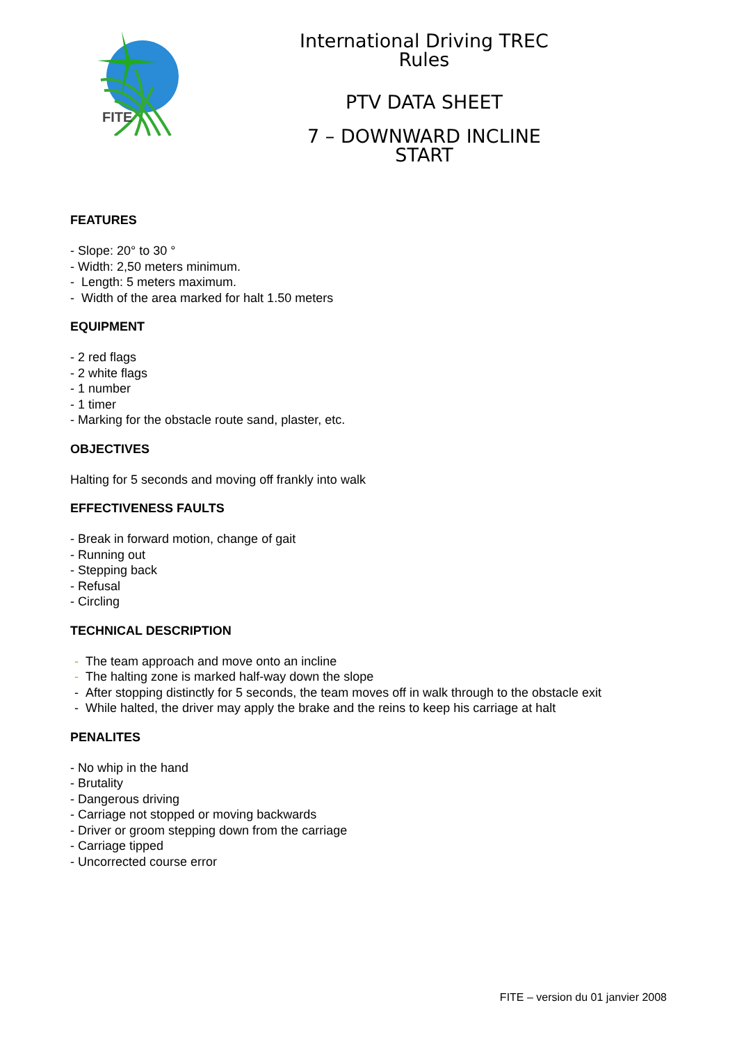FITE
International Driving TREC Rules
PTV DATA SHEET
7 – DOWNWARD INCLINE START
FEATURES
- Slope: 20° to 30 °
- Width: 2,50 meters minimum.
- Length: 5 meters maximum.
- Width of the area marked for halt 1.50 meters
EQUIPMENT
- 2 red flags
- 2 white flags
- 1 number
- 1 timer
- Marking for the obstacle route sand, plaster, etc.
OBJECTIVES
Halting for 5 seconds and moving off frankly into walk
EFFECTIVENESS FAULTS
- Break in forward motion, change of gait
- Running out
- Stepping back
- Refusal
- Circling
TECHNICAL DESCRIPTION
- The team approach and move onto an incline
- The halting zone is marked half-way down the slope
- After stopping distinctly for 5 seconds, the team moves off in walk through to the obstacle exit
- While halted, the driver may apply the brake and the reins to keep his carriage at halt
PENALITES
- No whip in the hand
- Brutality
- Dangerous driving
- Carriage not stopped or moving backwards
- Driver or groom stepping down from the carriage
- Carriage tipped
- Uncorrected course error
FITE – version du 01 janvier 2008